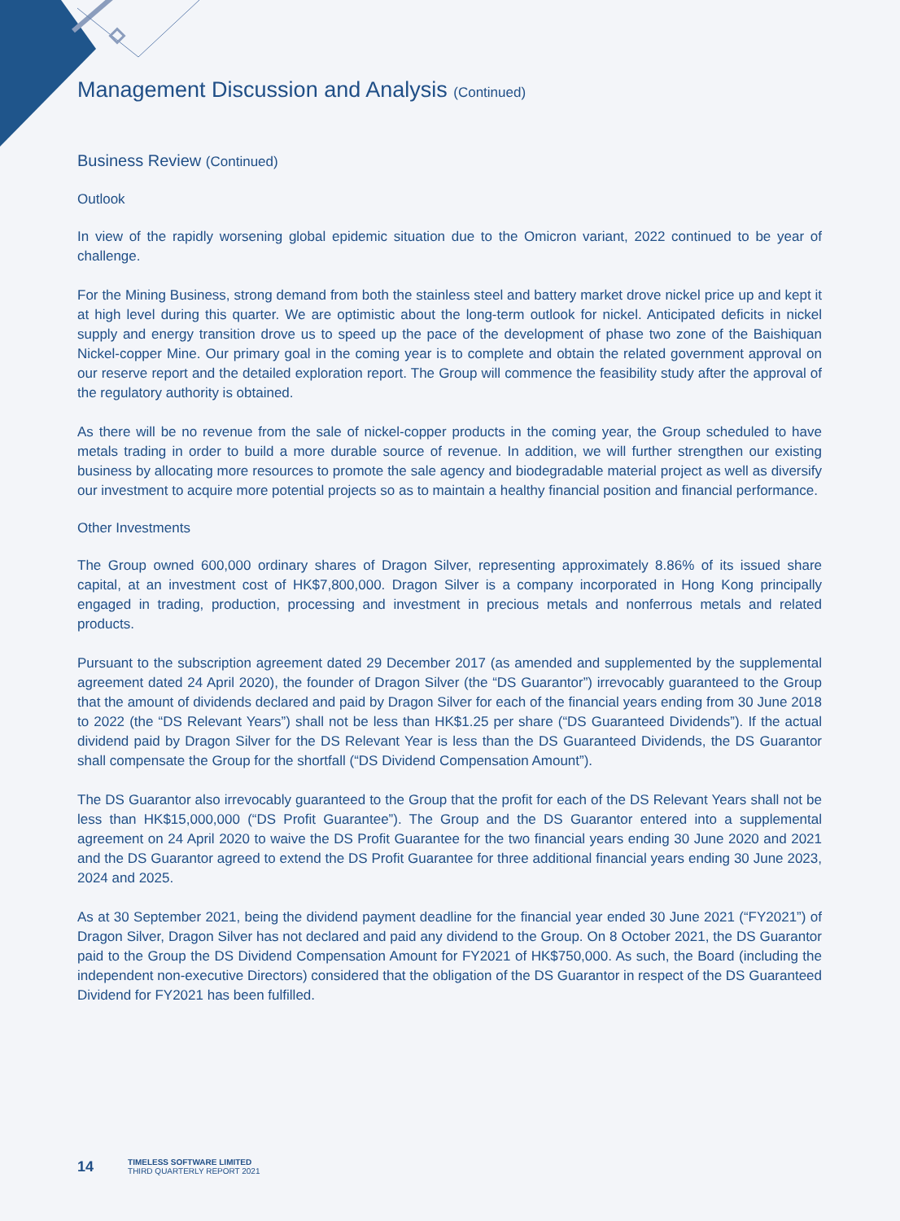Management Discussion and Analysis (Continued)
Business Review (Continued)
Outlook
In view of the rapidly worsening global epidemic situation due to the Omicron variant, 2022 continued to be year of challenge.
For the Mining Business, strong demand from both the stainless steel and battery market drove nickel price up and kept it at high level during this quarter. We are optimistic about the long-term outlook for nickel. Anticipated deficits in nickel supply and energy transition drove us to speed up the pace of the development of phase two zone of the Baishiquan Nickel-copper Mine. Our primary goal in the coming year is to complete and obtain the related government approval on our reserve report and the detailed exploration report. The Group will commence the feasibility study after the approval of the regulatory authority is obtained.
As there will be no revenue from the sale of nickel-copper products in the coming year, the Group scheduled to have metals trading in order to build a more durable source of revenue. In addition, we will further strengthen our existing business by allocating more resources to promote the sale agency and biodegradable material project as well as diversify our investment to acquire more potential projects so as to maintain a healthy financial position and financial performance.
Other Investments
The Group owned 600,000 ordinary shares of Dragon Silver, representing approximately 8.86% of its issued share capital, at an investment cost of HK$7,800,000. Dragon Silver is a company incorporated in Hong Kong principally engaged in trading, production, processing and investment in precious metals and nonferrous metals and related products.
Pursuant to the subscription agreement dated 29 December 2017 (as amended and supplemented by the supplemental agreement dated 24 April 2020), the founder of Dragon Silver (the “DS Guarantor”) irrevocably guaranteed to the Group that the amount of dividends declared and paid by Dragon Silver for each of the financial years ending from 30 June 2018 to 2022 (the “DS Relevant Years”) shall not be less than HK$1.25 per share (“DS Guaranteed Dividends”). If the actual dividend paid by Dragon Silver for the DS Relevant Year is less than the DS Guaranteed Dividends, the DS Guarantor shall compensate the Group for the shortfall (“DS Dividend Compensation Amount”).
The DS Guarantor also irrevocably guaranteed to the Group that the profit for each of the DS Relevant Years shall not be less than HK$15,000,000 (“DS Profit Guarantee”). The Group and the DS Guarantor entered into a supplemental agreement on 24 April 2020 to waive the DS Profit Guarantee for the two financial years ending 30 June 2020 and 2021 and the DS Guarantor agreed to extend the DS Profit Guarantee for three additional financial years ending 30 June 2023, 2024 and 2025.
As at 30 September 2021, being the dividend payment deadline for the financial year ended 30 June 2021 (“FY2021”) of Dragon Silver, Dragon Silver has not declared and paid any dividend to the Group. On 8 October 2021, the DS Guarantor paid to the Group the DS Dividend Compensation Amount for FY2021 of HK$750,000. As such, the Board (including the independent non-executive Directors) considered that the obligation of the DS Guarantor in respect of the DS Guaranteed Dividend for FY2021 has been fulfilled.
14
TIMELESS SOFTWARE LIMITED
THIRD QUARTERLY REPORT 2021